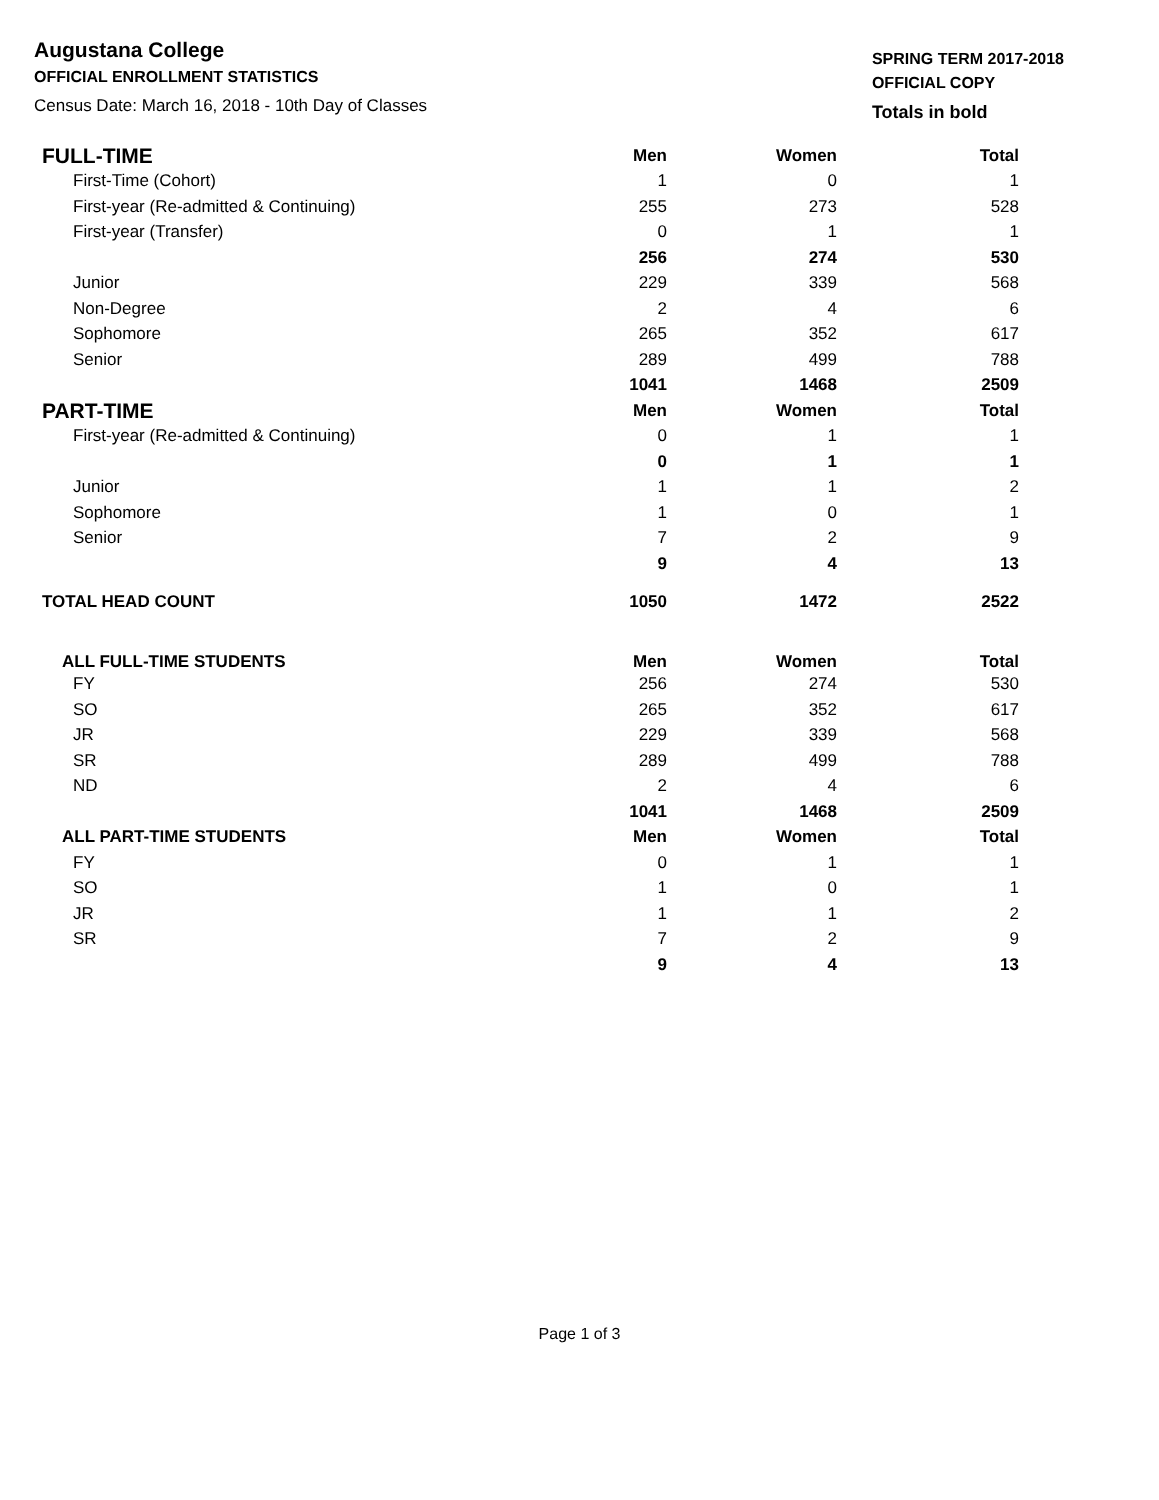Augustana College
OFFICIAL ENROLLMENT STATISTICS
Census Date: March 16, 2018 - 10th Day of Classes
SPRING TERM 2017-2018
OFFICIAL COPY
Totals in bold
| FULL-TIME | Men | Women | Total |
| --- | --- | --- | --- |
| First-Time (Cohort) | 1 | 0 | 1 |
| First-year (Re-admitted & Continuing) | 255 | 273 | 528 |
| First-year (Transfer) | 0 | 1 | 1 |
| | 256 | 274 | 530 |
| Junior | 229 | 339 | 568 |
| Non-Degree | 2 | 4 | 6 |
| Sophomore | 265 | 352 | 617 |
| Senior | 289 | 499 | 788 |
| | 1041 | 1468 | 2509 |
| PART-TIME | Men | Women | Total |
| First-year (Re-admitted & Continuing) | 0 | 1 | 1 |
| | 0 | 1 | 1 |
| Junior | 1 | 1 | 2 |
| Sophomore | 1 | 0 | 1 |
| Senior | 7 | 2 | 9 |
| | 9 | 4 | 13 |
| TOTAL HEAD COUNT | 1050 | 1472 | 2522 |
| ALL FULL-TIME STUDENTS | Men | Women | Total |
| FY | 256 | 274 | 530 |
| SO | 265 | 352 | 617 |
| JR | 229 | 339 | 568 |
| SR | 289 | 499 | 788 |
| ND | 2 | 4 | 6 |
| | 1041 | 1468 | 2509 |
| ALL PART-TIME STUDENTS | Men | Women | Total |
| FY | 0 | 1 | 1 |
| SO | 1 | 0 | 1 |
| JR | 1 | 1 | 2 |
| SR | 7 | 2 | 9 |
| | 9 | 4 | 13 |
Page 1 of 3